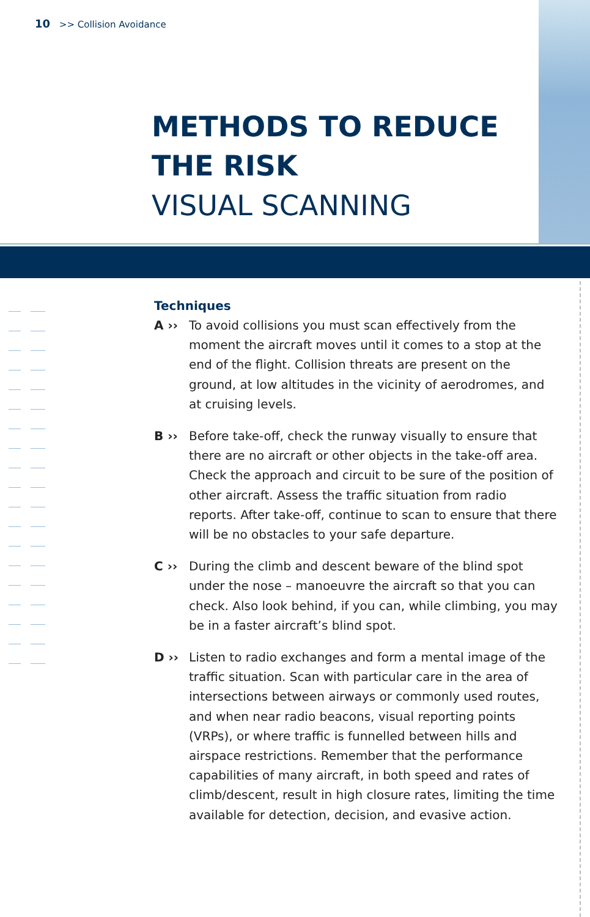10 >> Collision Avoidance
METHODS TO REDUCE
THE RISK
VISUAL SCANNING
Techniques
A ›› To avoid collisions you must scan effectively from the moment the aircraft moves until it comes to a stop at the end of the flight. Collision threats are present on the ground, at low altitudes in the vicinity of aerodromes, and at cruising levels.
B ›› Before take-off, check the runway visually to ensure that there are no aircraft or other objects in the take-off area. Check the approach and circuit to be sure of the position of other aircraft. Assess the traffic situation from radio reports. After take-off, continue to scan to ensure that there will be no obstacles to your safe departure.
C ›› During the climb and descent beware of the blind spot under the nose – manoeuvre the aircraft so that you can check. Also look behind, if you can, while climbing, you may be in a faster aircraft’s blind spot.
D ›› Listen to radio exchanges and form a mental image of the traffic situation. Scan with particular care in the area of intersections between airways or commonly used routes, and when near radio beacons, visual reporting points (VRPs), or where traffic is funnelled between hills and airspace restrictions. Remember that the performance capabilities of many aircraft, in both speed and rates of climb/descent, result in high closure rates, limiting the time available for detection, decision, and evasive action.